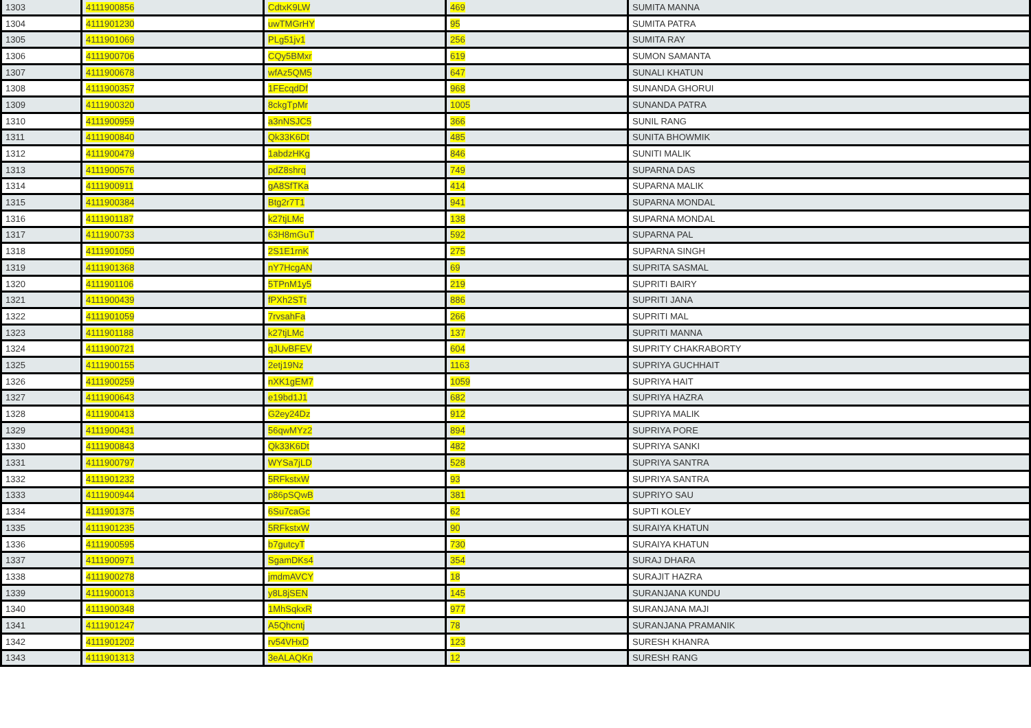| 1303 | 4111900856 | CdtxK9LW | 469 | SUMITA MANNA |
| 1304 | 4111901230 | uwTMGrHY | 95 | SUMITA PATRA |
| 1305 | 4111901069 | PLg51jv1 | 256 | SUMITA RAY |
| 1306 | 4111900706 | CQy5BMxr | 619 | SUMON SAMANTA |
| 1307 | 4111900678 | wfAz5QM5 | 647 | SUNALI KHATUN |
| 1308 | 4111900357 | 1FEcqdDf | 968 | SUNANDA GHORUI |
| 1309 | 4111900320 | 8ckgTpMr | 1005 | SUNANDA PATRA |
| 1310 | 4111900959 | a3nNSJC5 | 366 | SUNIL RANG |
| 1311 | 4111900840 | Qk33K6Dt | 485 | SUNITA BHOWMIK |
| 1312 | 4111900479 | 1abdzHKg | 846 | SUNITI MALIK |
| 1313 | 4111900576 | pdZ8shrq | 749 | SUPARNA DAS |
| 1314 | 4111900911 | gA8SfTKa | 414 | SUPARNA MALIK |
| 1315 | 4111900384 | Btg2r7T1 | 941 | SUPARNA MONDAL |
| 1316 | 4111901187 | k27tjLMc | 138 | SUPARNA MONDAL |
| 1317 | 4111900733 | 63H8mGuT | 592 | SUPARNA PAL |
| 1318 | 4111901050 | 2S1E1rnK | 275 | SUPARNA SINGH |
| 1319 | 4111901368 | nY7HcgAN | 69 | SUPRITA SASMAL |
| 1320 | 4111901106 | 5TPnM1y5 | 219 | SUPRITI BAIRY |
| 1321 | 4111900439 | fPXh2STt | 886 | SUPRITI JANA |
| 1322 | 4111901059 | 7rvsahFa | 266 | SUPRITI MAL |
| 1323 | 4111901188 | k27tjLMc | 137 | SUPRITI MANNA |
| 1324 | 4111900721 | qJUvBFEV | 604 | SUPRITY CHAKRABORTY |
| 1325 | 4111900155 | 2etj19Nz | 1163 | SUPRIYA GUCHHAIT |
| 1326 | 4111900259 | nXK1gEM7 | 1059 | SUPRIYA HAIT |
| 1327 | 4111900643 | e19bd1J1 | 682 | SUPRIYA HAZRA |
| 1328 | 4111900413 | G2ey24Dz | 912 | SUPRIYA MALIK |
| 1329 | 4111900431 | 56qwMYz2 | 894 | SUPRIYA PORE |
| 1330 | 4111900843 | Qk33K6Dt | 482 | SUPRIYA SANKI |
| 1331 | 4111900797 | WYSa7jLD | 528 | SUPRIYA SANTRA |
| 1332 | 4111901232 | 5RFkstxW | 93 | SUPRIYA SANTRA |
| 1333 | 4111900944 | p86pSQwB | 381 | SUPRIYO SAU |
| 1334 | 4111901375 | 6Su7caGc | 62 | SUPTI KOLEY |
| 1335 | 4111901235 | 5RFkstxW | 90 | SURAIYA KHATUN |
| 1336 | 4111900595 | b7gutcyT | 730 | SURAIYA KHATUN |
| 1337 | 4111900971 | SgamDKs4 | 354 | SURAJ DHARA |
| 1338 | 4111900278 | jmdmAVCY | 18 | SURAJIT HAZRA |
| 1339 | 4111900013 | y8L8jSEN | 145 | SURANJANA KUNDU |
| 1340 | 4111900348 | 1MhSqkxR | 977 | SURANJANA MAJI |
| 1341 | 4111901247 | A5Qhcntj | 78 | SURANJANA PRAMANIK |
| 1342 | 4111901202 | rv54VHxD | 123 | SURESH KHANRA |
| 1343 | 4111901313 | 3eALAQKn | 12 | SURESH RANG |